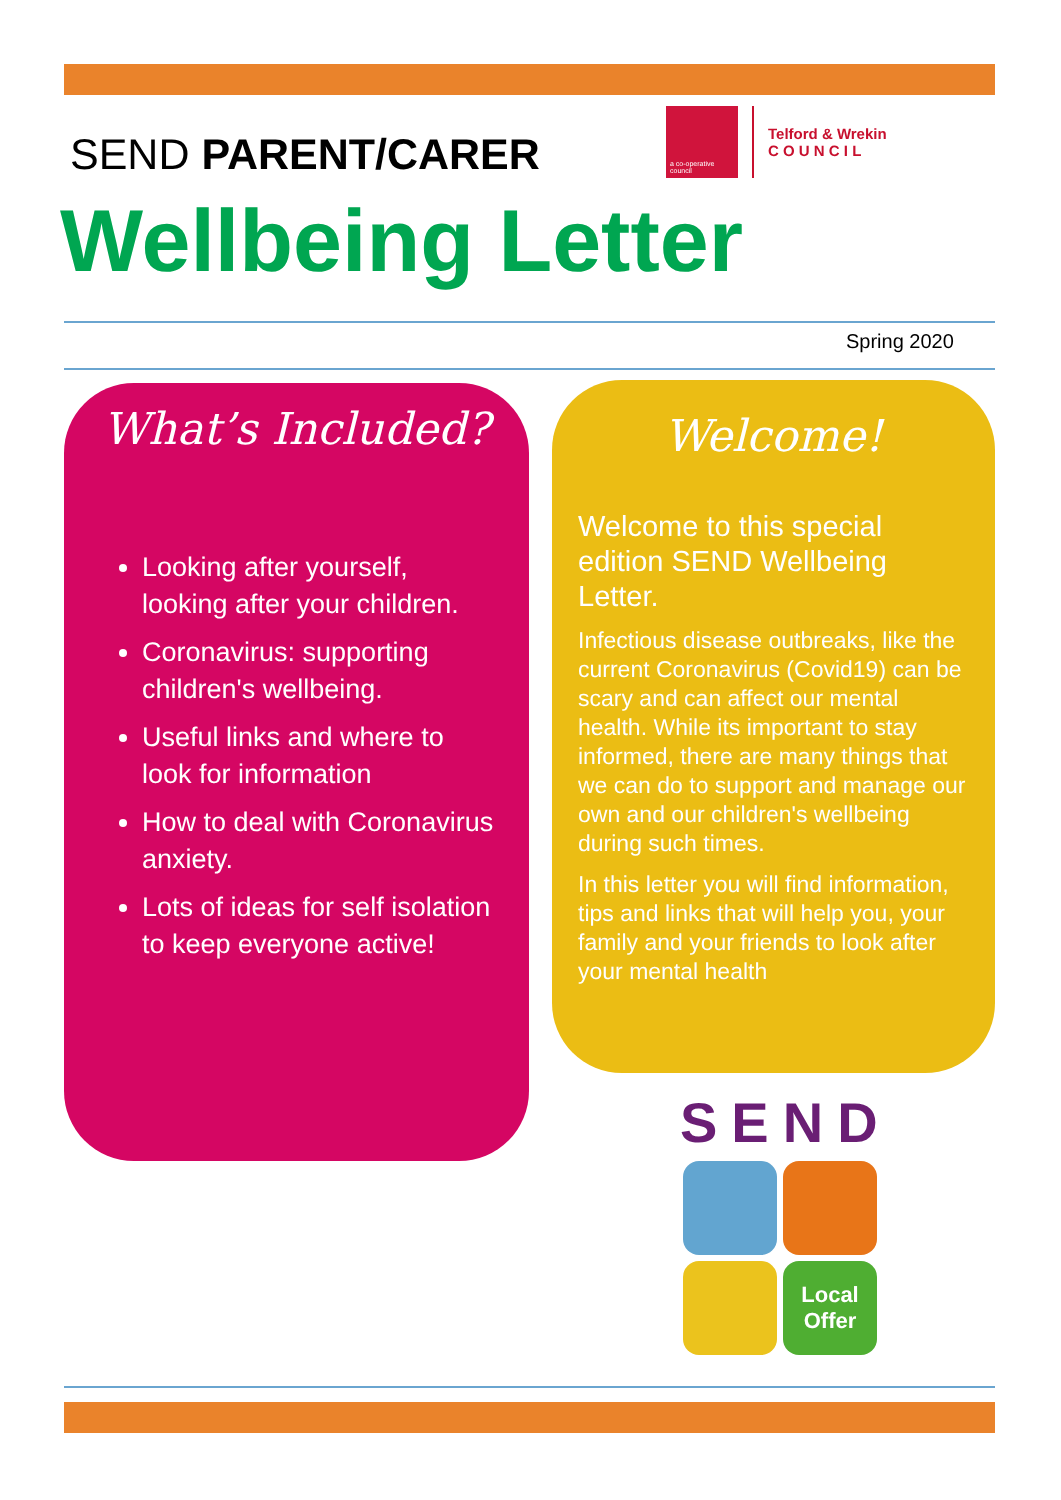SEND PARENT/CARER
a co-operative council
Telford & Wrekin
C O U N C I L
Wellbeing Letter
Spring 2020
What’s Included?
Looking after yourself, looking after your children.
Coronavirus: supporting children's wellbeing.
Useful links and where to look for information
How to deal with Coronavirus anxiety.
Lots of ideas for self isolation to keep everyone active!
Welcome!
Welcome to this special edition SEND Wellbeing Letter.
Infectious disease outbreaks, like the current Coronavirus (Covid19) can be scary and can affect our mental health. While its important to stay informed, there are many things that we can do to support and manage our own and our children's wellbeing during such times.
In this letter you will find information, tips and links that will help you, your family and your friends to look after your mental health
SEND
Local Offer